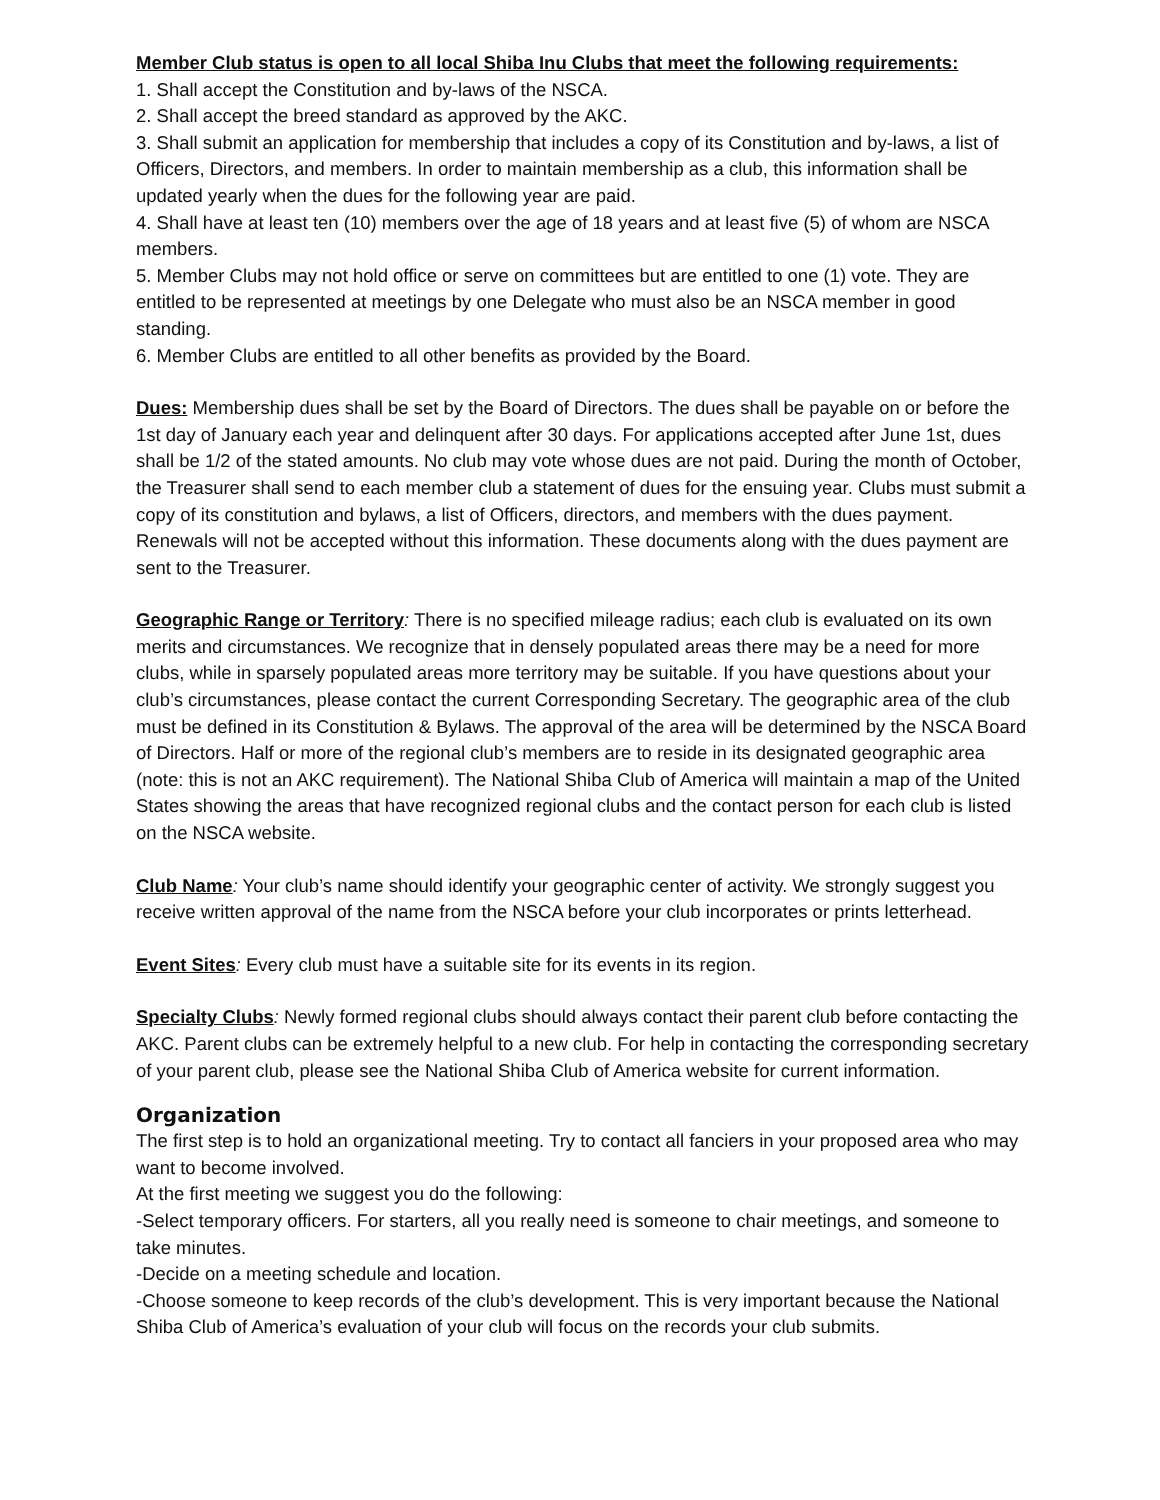Member Club status is open to all local Shiba Inu Clubs that meet the following requirements:
1. Shall accept the Constitution and by-laws of the NSCA.
2. Shall accept the breed standard as approved by the AKC.
3. Shall submit an application for membership that includes a copy of its Constitution and by-laws, a list of Officers, Directors, and members. In order to maintain membership as a club, this information shall be updated yearly when the dues for the following year are paid.
4. Shall have at least ten (10) members over the age of 18 years and at least five (5) of whom are NSCA members.
5. Member Clubs may not hold office or serve on committees but are entitled to one (1) vote. They are entitled to be represented at meetings by one Delegate who must also be an NSCA member in good standing.
6. Member Clubs are entitled to all other benefits as provided by the Board.
Dues: Membership dues shall be set by the Board of Directors. The dues shall be payable on or before the 1st day of January each year and delinquent after 30 days. For applications accepted after June 1st, dues shall be 1/2 of the stated amounts. No club may vote whose dues are not paid. During the month of October, the Treasurer shall send to each member club a statement of dues for the ensuing year. Clubs must submit a copy of its constitution and bylaws, a list of Officers, directors, and members with the dues payment. Renewals will not be accepted without this information. These documents along with the dues payment are sent to the Treasurer.
Geographic Range or Territory: There is no specified mileage radius; each club is evaluated on its own merits and circumstances. We recognize that in densely populated areas there may be a need for more clubs, while in sparsely populated areas more territory may be suitable. If you have questions about your club’s circumstances, please contact the current Corresponding Secretary. The geographic area of the club must be defined in its Constitution & Bylaws. The approval of the area will be determined by the NSCA Board of Directors. Half or more of the regional club’s members are to reside in its designated geographic area (note: this is not an AKC requirement). The National Shiba Club of America will maintain a map of the United States showing the areas that have recognized regional clubs and the contact person for each club is listed on the NSCA website.
Club Name: Your club’s name should identify your geographic center of activity. We strongly suggest you receive written approval of the name from the NSCA before your club incorporates or prints letterhead.
Event Sites: Every club must have a suitable site for its events in its region.
Specialty Clubs: Newly formed regional clubs should always contact their parent club before contacting the AKC. Parent clubs can be extremely helpful to a new club. For help in contacting the corresponding secretary of your parent club, please see the National Shiba Club of America website for current information.
Organization
The first step is to hold an organizational meeting. Try to contact all fanciers in your proposed area who may want to become involved.
At the first meeting we suggest you do the following:
-Select temporary officers. For starters, all you really need is someone to chair meetings, and someone to take minutes.
-Decide on a meeting schedule and location.
-Choose someone to keep records of the club’s development. This is very important because the National Shiba Club of America’s evaluation of your club will focus on the records your club submits.